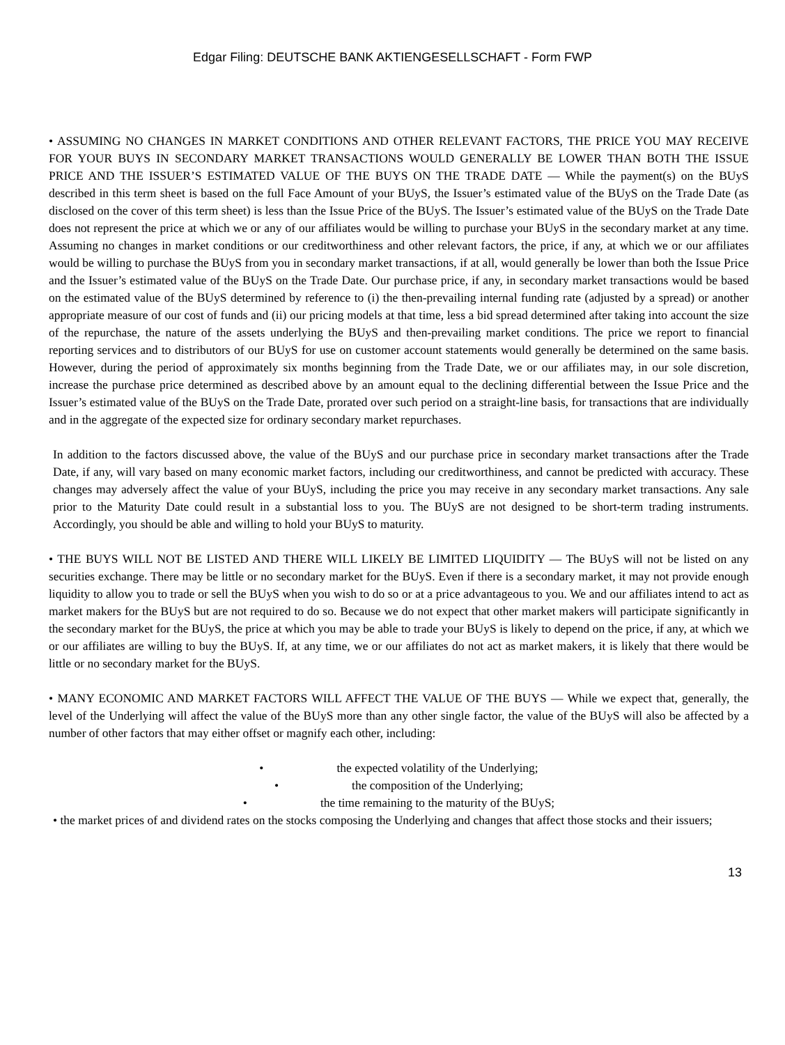Edgar Filing: DEUTSCHE BANK AKTIENGESELLSCHAFT - Form FWP
• ASSUMING NO CHANGES IN MARKET CONDITIONS AND OTHER RELEVANT FACTORS, THE PRICE YOU MAY RECEIVE FOR YOUR BUYS IN SECONDARY MARKET TRANSACTIONS WOULD GENERALLY BE LOWER THAN BOTH THE ISSUE PRICE AND THE ISSUER’S ESTIMATED VALUE OF THE BUYS ON THE TRADE DATE — While the payment(s) on the BUyS described in this term sheet is based on the full Face Amount of your BUyS, the Issuer’s estimated value of the BUyS on the Trade Date (as disclosed on the cover of this term sheet) is less than the Issue Price of the BUyS. The Issuer’s estimated value of the BUyS on the Trade Date does not represent the price at which we or any of our affiliates would be willing to purchase your BUyS in the secondary market at any time. Assuming no changes in market conditions or our creditworthiness and other relevant factors, the price, if any, at which we or our affiliates would be willing to purchase the BUyS from you in secondary market transactions, if at all, would generally be lower than both the Issue Price and the Issuer’s estimated value of the BUyS on the Trade Date. Our purchase price, if any, in secondary market transactions would be based on the estimated value of the BUyS determined by reference to (i) the then-prevailing internal funding rate (adjusted by a spread) or another appropriate measure of our cost of funds and (ii) our pricing models at that time, less a bid spread determined after taking into account the size of the repurchase, the nature of the assets underlying the BUyS and then-prevailing market conditions. The price we report to financial reporting services and to distributors of our BUyS for use on customer account statements would generally be determined on the same basis. However, during the period of approximately six months beginning from the Trade Date, we or our affiliates may, in our sole discretion, increase the purchase price determined as described above by an amount equal to the declining differential between the Issue Price and the Issuer’s estimated value of the BUyS on the Trade Date, prorated over such period on a straight-line basis, for transactions that are individually and in the aggregate of the expected size for ordinary secondary market repurchases.
In addition to the factors discussed above, the value of the BUyS and our purchase price in secondary market transactions after the Trade Date, if any, will vary based on many economic market factors, including our creditworthiness, and cannot be predicted with accuracy. These changes may adversely affect the value of your BUyS, including the price you may receive in any secondary market transactions. Any sale prior to the Maturity Date could result in a substantial loss to you. The BUyS are not designed to be short-term trading instruments. Accordingly, you should be able and willing to hold your BUyS to maturity.
• THE BUYS WILL NOT BE LISTED AND THERE WILL LIKELY BE LIMITED LIQUIDITY — The BUyS will not be listed on any securities exchange. There may be little or no secondary market for the BUyS. Even if there is a secondary market, it may not provide enough liquidity to allow you to trade or sell the BUyS when you wish to do so or at a price advantageous to you. We and our affiliates intend to act as market makers for the BUyS but are not required to do so. Because we do not expect that other market makers will participate significantly in the secondary market for the BUyS, the price at which you may be able to trade your BUyS is likely to depend on the price, if any, at which we or our affiliates are willing to buy the BUyS. If, at any time, we or our affiliates do not act as market makers, it is likely that there would be little or no secondary market for the BUyS.
• MANY ECONOMIC AND MARKET FACTORS WILL AFFECT THE VALUE OF THE BUYS — While we expect that, generally, the level of the Underlying will affect the value of the BUyS more than any other single factor, the value of the BUyS will also be affected by a number of other factors that may either offset or magnify each other, including:
• the expected volatility of the Underlying;
• the composition of the Underlying;
• the time remaining to the maturity of the BUyS;
• the market prices of and dividend rates on the stocks composing the Underlying and changes that affect those stocks and their issuers;
13